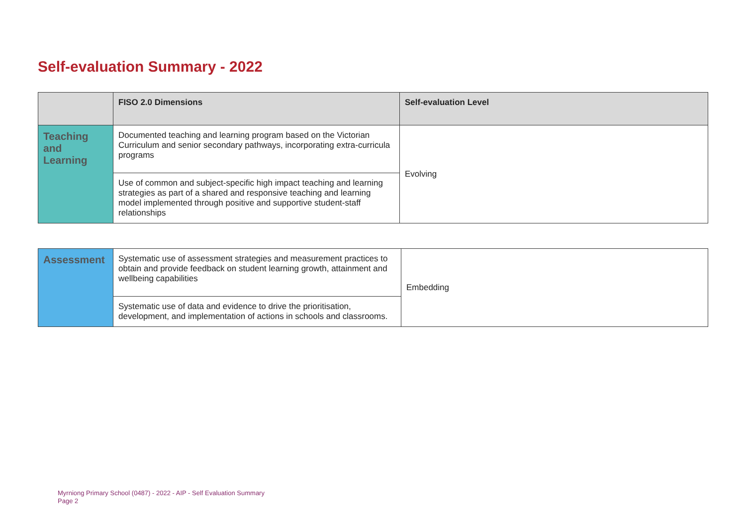Self-evaluation Summary - 2022
| | FISO 2.0 Dimensions | Self-evaluation Level |
| --- | --- | --- |
| Teaching and Learning | Documented teaching and learning program based on the Victorian Curriculum and senior secondary pathways, incorporating extra-curricula programs | Evolving |
| | Use of common and subject-specific high impact teaching and learning strategies as part of a shared and responsive teaching and learning model implemented through positive and supportive student-staff relationships | |
| Assessment | Systematic use of assessment strategies and measurement practices to obtain and provide feedback on student learning growth, attainment and wellbeing capabilities | Embedding |
| | Systematic use of data and evidence to drive the prioritisation, development, and implementation of actions in schools and classrooms. | |
Myrniong Primary School (0487) - 2022 - AIP - Self Evaluation Summary
Page 2